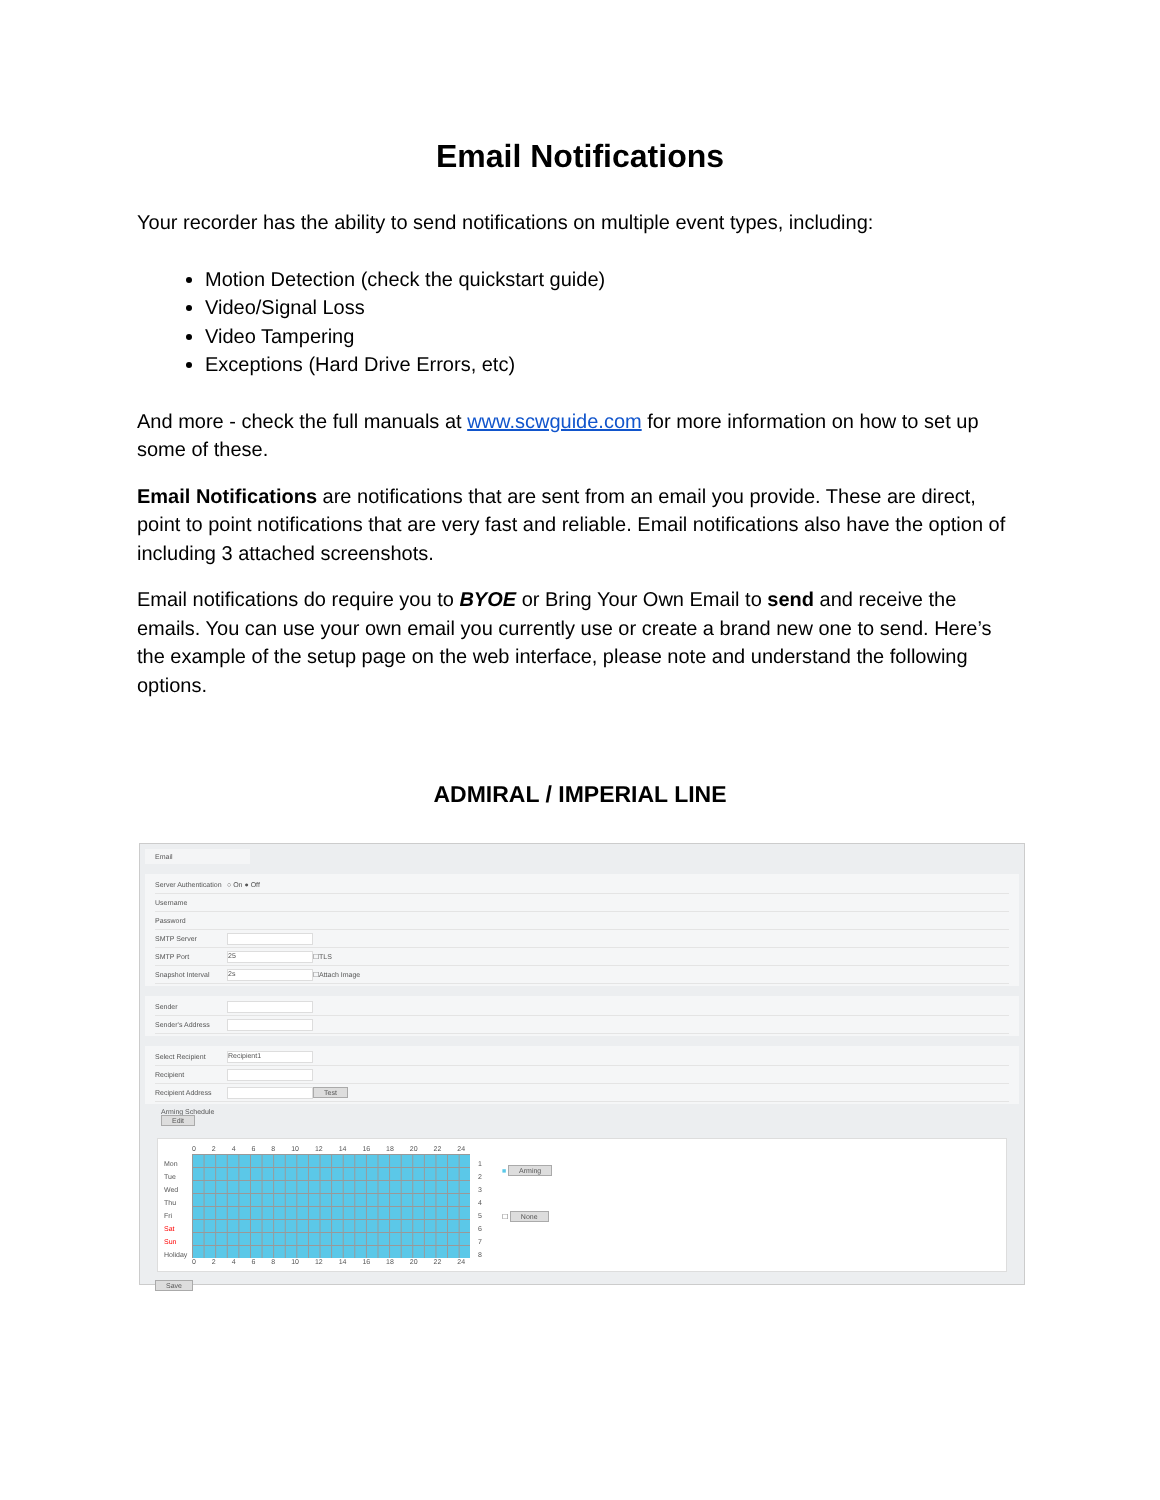Email Notifications
Your recorder has the ability to send notifications on multiple event types, including:
Motion Detection (check the quickstart guide)
Video/Signal Loss
Video Tampering
Exceptions (Hard Drive Errors, etc)
And more - check the full manuals at www.scwguide.com for more information on how to set up some of these.
Email Notifications are notifications that are sent from an email you provide. These are direct, point to point notifications that are very fast and reliable. Email notifications also have the option of including 3 attached screenshots.
Email notifications do require you to BYOE or Bring Your Own Email to send and receive the emails. You can use your own email you currently use or create a brand new one to send. Here’s the example of the setup page on the web interface, please note and understand the following options.
ADMIRAL / IMPERIAL LINE
Email
Server Authentication ○ On ● Off
Username
Password
SMTP Server
SMTP Port 25 ☐TLS
Snapshot Interval 2s ☐Attach Image
Sender
Sender's Address
Select Recipient Recipient1
Recipient
Recipient Address Test
Arming Schedule
Edit
Mon
Tue
Wed
Thu
Fri
Sat
Sun
Holiday
0 2 4 6 8 10 12 14 16 18 20 22 24
0 2 4 6 8 10 12 14 16 18 20 22 24
1
2
3
4
5
6
7
8
■ Arming
☐ None
Save